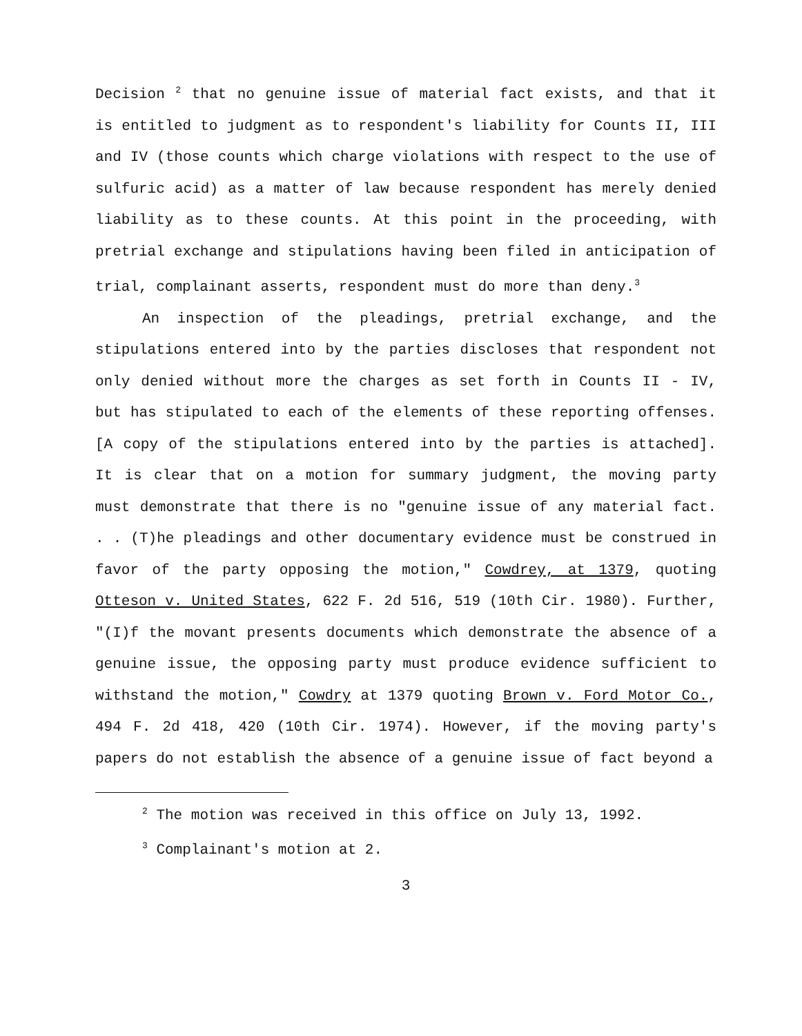Decision <sup>2</sup> that no genuine issue of material fact exists, and that it is entitled to judgment as to respondent's liability for Counts II, III and IV (those counts which charge violations with respect to the use of sulfuric acid) as a matter of law because respondent has merely denied liability as to these counts. At this point in the proceeding, with pretrial exchange and stipulations having been filed in anticipation of trial, complainant asserts, respondent must do more than deny.<sup>3</sup>
An inspection of the pleadings, pretrial exchange, and the stipulations entered into by the parties discloses that respondent not only denied without more the charges as set forth in Counts II - IV, but has stipulated to each of the elements of these reporting offenses. [A copy of the stipulations entered into by the parties is attached]. It is clear that on a motion for summary judgment, the moving party must demonstrate that there is no "genuine issue of any material fact. . . (T)he pleadings and other documentary evidence must be construed in favor of the party opposing the motion," Cowdrey, at 1379, quoting Otteson v. United States, 622 F. 2d 516, 519 (10th Cir. 1980). Further, "(I)f the movant presents documents which demonstrate the absence of a genuine issue, the opposing party must produce evidence sufficient to withstand the motion," Cowdry at 1379 quoting Brown v. Ford Motor Co., 494 F. 2d 418, 420 (10th Cir. 1974). However, if the moving party's papers do not establish the absence of a genuine issue of fact beyond a
<sup>2</sup> The motion was received in this office on July 13, 1992.
<sup>3</sup> Complainant's motion at 2.
3